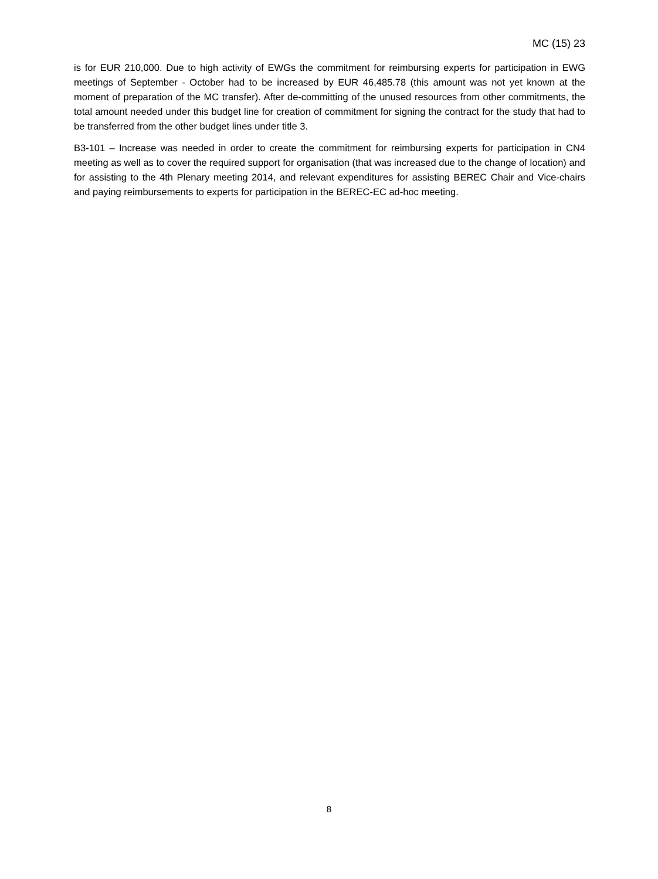MC (15) 23
is for EUR 210,000. Due to high activity of EWGs the commitment for reimbursing experts for participation in EWG meetings of September - October had to be increased by EUR 46,485.78 (this amount was not yet known at the moment of preparation of the MC transfer). After de-committing of the unused resources from other commitments, the total amount needed under this budget line for creation of commitment for signing the contract for the study that had to be transferred from the other budget lines under title 3.
B3-101 – Increase was needed in order to create the commitment for reimbursing experts for participation in CN4 meeting as well as to cover the required support for organisation (that was increased due to the change of location) and for assisting to the 4th Plenary meeting 2014, and relevant expenditures for assisting BEREC Chair and Vice-chairs and paying reimbursements to experts for participation in the BEREC-EC ad-hoc meeting.
8